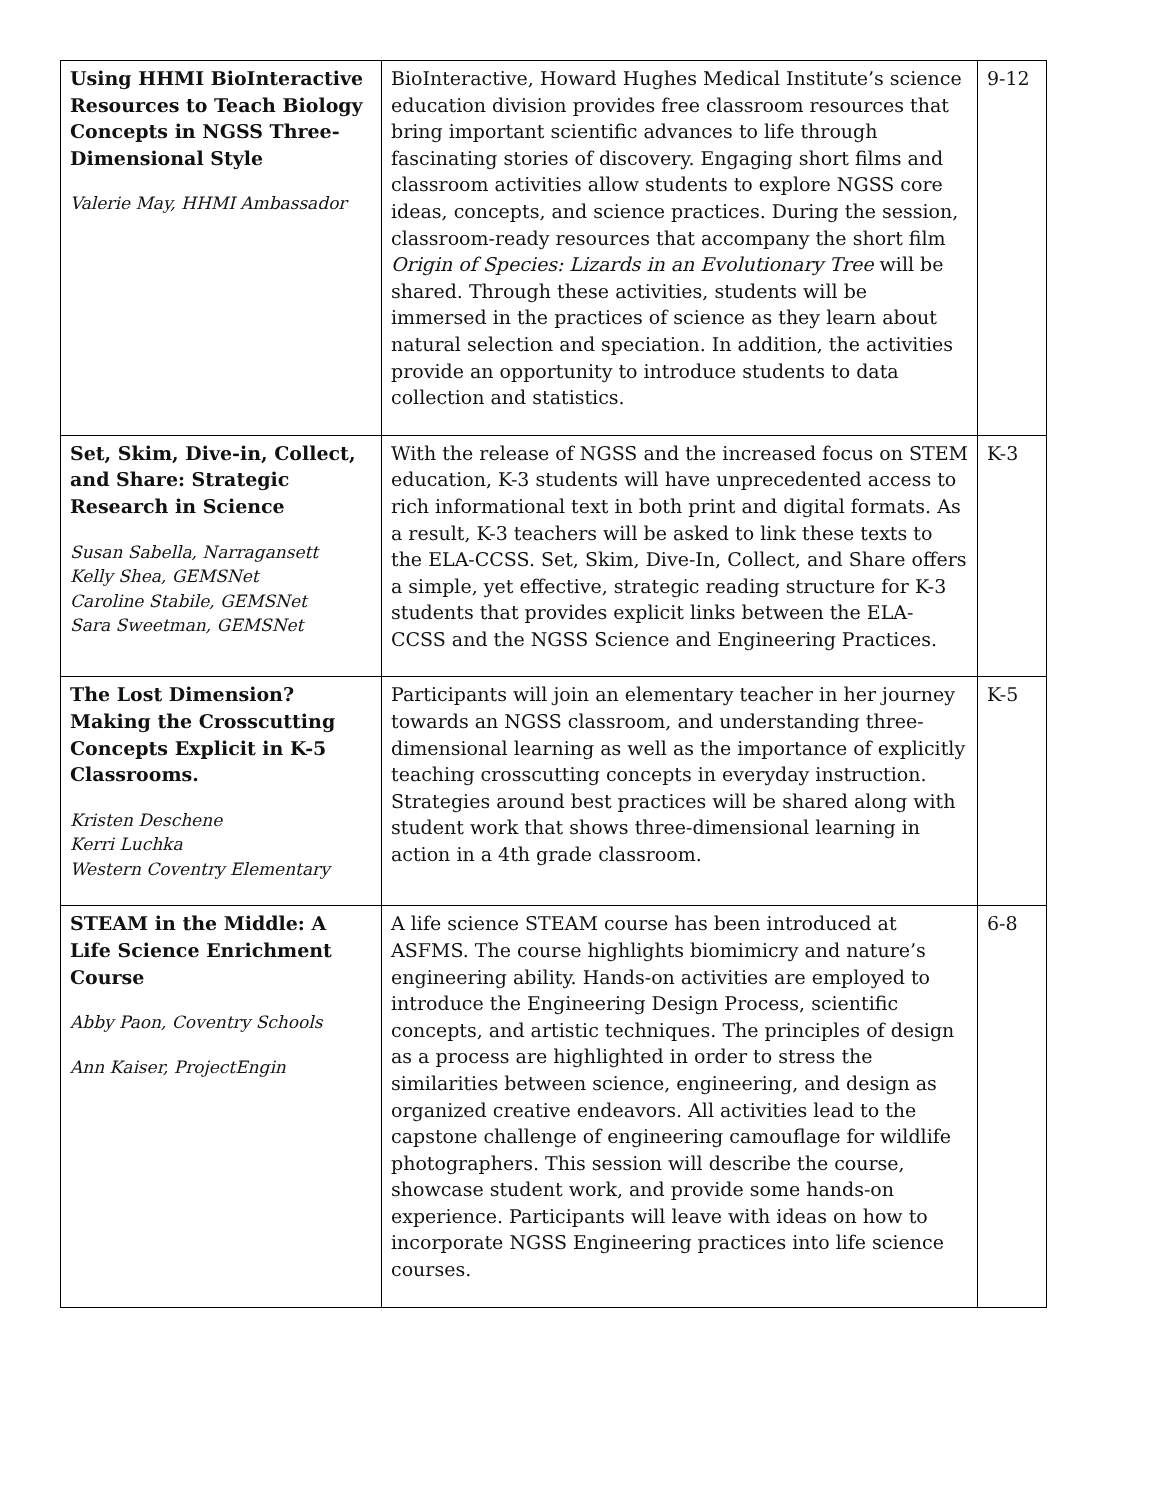| Using HHMI BioInteractive Resources to Teach Biology Concepts in NGSS Three-Dimensional Style Valerie May, HHMI Ambassador | BioInteractive, Howard Hughes Medical Institute’s science education division provides free classroom resources that bring important scientific advances to life through fascinating stories of discovery. Engaging short films and classroom activities allow students to explore NGSS core ideas, concepts, and science practices. During the session, classroom-ready resources that accompany the short film Origin of Species: Lizards in an Evolutionary Tree will be shared. Through these activities, students will be immersed in the practices of science as they learn about natural selection and speciation. In addition, the activities provide an opportunity to introduce students to data collection and statistics. | 9-12 |
| Set, Skim, Dive-in, Collect, and Share: Strategic Research in Science Susan Sabella, Narragansett Kelly Shea, GEMSNet Caroline Stabile, GEMSNet Sara Sweetman, GEMSNet | With the release of NGSS and the increased focus on STEM education, K-3 students will have unprecedented access to rich informational text in both print and digital formats. As a result, K-3 teachers will be asked to link these texts to the ELA-CCSS. Set, Skim, Dive-In, Collect, and Share offers a simple, yet effective, strategic reading structure for K-3 students that provides explicit links between the ELA-CCSS and the NGSS Science and Engineering Practices. | K-3 |
| The Lost Dimension? Making the Crosscutting Concepts Explicit in K-5 Classrooms. Kristen Deschene Kerri Luchka Western Coventry Elementary | Participants will join an elementary teacher in her journey towards an NGSS classroom, and understanding three-dimensional learning as well as the importance of explicitly teaching crosscutting concepts in everyday instruction. Strategies around best practices will be shared along with student work that shows three-dimensional learning in action in a 4th grade classroom. | K-5 |
| STEAM in the Middle: A Life Science Enrichment Course Abby Paon, Coventry Schools Ann Kaiser, ProjectEngin | A life science STEAM course has been introduced at ASFMS. The course highlights biomimicry and nature’s engineering ability. Hands-on activities are employed to introduce the Engineering Design Process, scientific concepts, and artistic techniques. The principles of design as a process are highlighted in order to stress the similarities between science, engineering, and design as organized creative endeavors. All activities lead to the capstone challenge of engineering camouflage for wildlife photographers. This session will describe the course, showcase student work, and provide some hands-on experience. Participants will leave with ideas on how to incorporate NGSS Engineering practices into life science courses. | 6-8 |